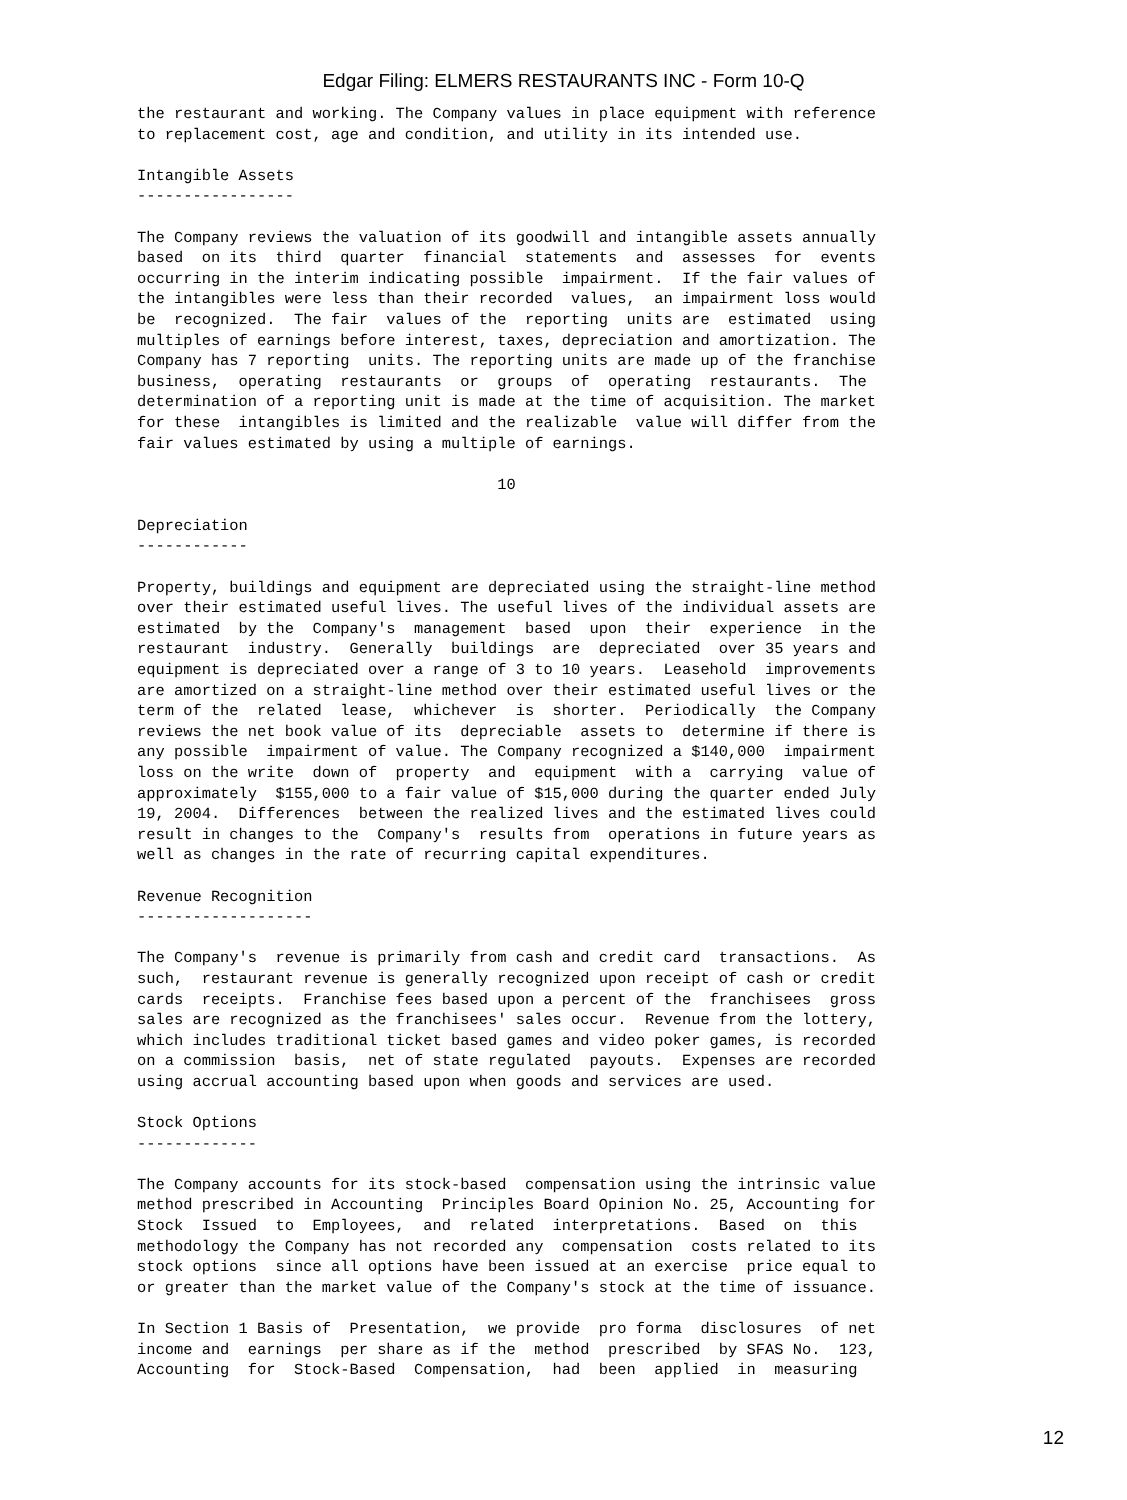Edgar Filing: ELMERS RESTAURANTS INC - Form 10-Q
the restaurant and working. The Company values in place equipment with reference
to replacement cost, age and condition, and utility in its intended use.

Intangible Assets
-----------------

The Company reviews the valuation of its goodwill and intangible assets annually
based  on its  third  quarter  financial  statements  and  assesses  for  events
occurring in the interim indicating possible  impairment.  If the fair values of
the intangibles were less than their recorded  values,  an impairment loss would
be  recognized.  The fair  values of the  reporting  units are  estimated  using
multiples of earnings before interest, taxes, depreciation and amortization. The
Company has 7 reporting  units. The reporting units are made up of the franchise
business,  operating  restaurants  or  groups  of  operating  restaurants.  The
determination of a reporting unit is made at the time of acquisition. The market
for these  intangibles is limited and the realizable  value will differ from the
fair values estimated by using a multiple of earnings.

                                       10

Depreciation
------------

Property, buildings and equipment are depreciated using the straight-line method
over their estimated useful lives. The useful lives of the individual assets are
estimated  by the  Company's  management  based  upon  their  experience  in the
restaurant  industry.  Generally  buildings  are  depreciated  over 35 years and
equipment is depreciated over a range of 3 to 10 years.  Leasehold  improvements
are amortized on a straight-line method over their estimated useful lives or the
term of the  related  lease,  whichever  is  shorter.  Periodically  the Company
reviews the net book value of its  depreciable  assets to  determine if there is
any possible  impairment of value. The Company recognized a $140,000  impairment
loss on the write  down of  property  and  equipment  with a  carrying  value of
approximately  $155,000 to a fair value of $15,000 during the quarter ended July
19, 2004.  Differences  between the realized lives and the estimated lives could
result in changes to the  Company's  results from  operations in future years as
well as changes in the rate of recurring capital expenditures.

Revenue Recognition
-------------------

The Company's  revenue is primarily from cash and credit card  transactions.  As
such,  restaurant revenue is generally recognized upon receipt of cash or credit
cards  receipts.  Franchise fees based upon a percent of the  franchisees  gross
sales are recognized as the franchisees' sales occur.  Revenue from the lottery,
which includes traditional ticket based games and video poker games, is recorded
on a commission  basis,  net of state regulated  payouts.  Expenses are recorded
using accrual accounting based upon when goods and services are used.

Stock Options
-------------

The Company accounts for its stock-based  compensation using the intrinsic value
method prescribed in Accounting  Principles Board Opinion No. 25, Accounting for
Stock  Issued  to  Employees,  and  related  interpretations.  Based  on  this
methodology the Company has not recorded any  compensation  costs related to its
stock options  since all options have been issued at an exercise  price equal to
or greater than the market value of the Company's stock at the time of issuance.

In Section 1 Basis of  Presentation,  we provide  pro forma  disclosures  of net
income and  earnings  per share as if the  method  prescribed  by SFAS No.  123,
Accounting  for  Stock-Based  Compensation,  had  been  applied  in  measuring
12